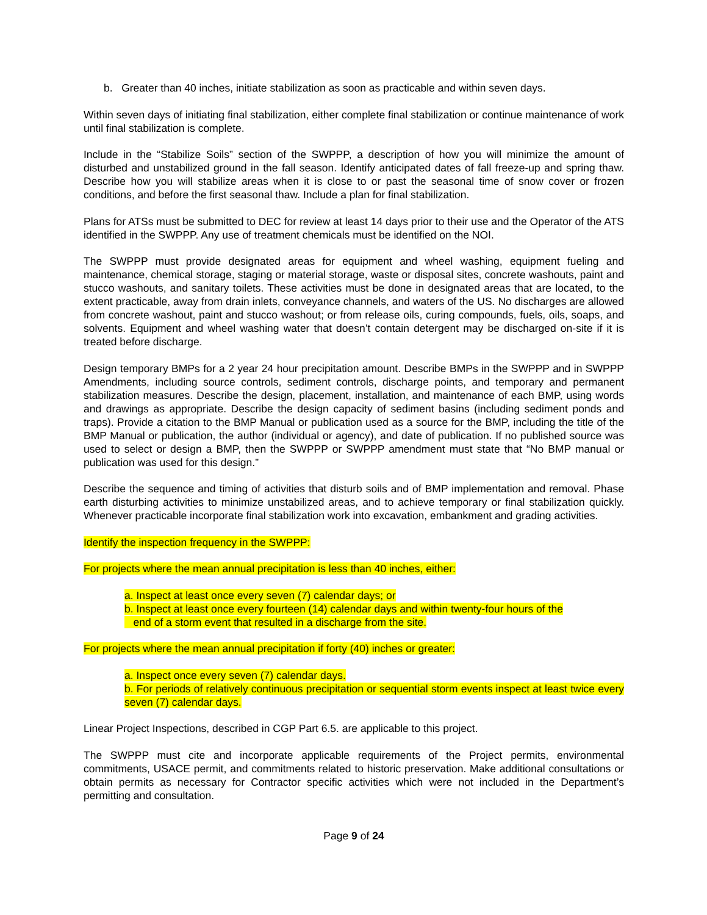b. Greater than 40 inches, initiate stabilization as soon as practicable and within seven days.
Within seven days of initiating final stabilization, either complete final stabilization or continue maintenance of work until final stabilization is complete.
Include in the “Stabilize Soils” section of the SWPPP, a description of how you will minimize the amount of disturbed and unstabilized ground in the fall season. Identify anticipated dates of fall freeze-up and spring thaw. Describe how you will stabilize areas when it is close to or past the seasonal time of snow cover or frozen conditions, and before the first seasonal thaw. Include a plan for final stabilization.
Plans for ATSs must be submitted to DEC for review at least 14 days prior to their use and the Operator of the ATS identified in the SWPPP. Any use of treatment chemicals must be identified on the NOI.
The SWPPP must provide designated areas for equipment and wheel washing, equipment fueling and maintenance, chemical storage, staging or material storage, waste or disposal sites, concrete washouts, paint and stucco washouts, and sanitary toilets. These activities must be done in designated areas that are located, to the extent practicable, away from drain inlets, conveyance channels, and waters of the US. No discharges are allowed from concrete washout, paint and stucco washout; or from release oils, curing compounds, fuels, oils, soaps, and solvents. Equipment and wheel washing water that doesn’t contain detergent may be discharged on-site if it is treated before discharge.
Design temporary BMPs for a 2 year 24 hour precipitation amount. Describe BMPs in the SWPPP and in SWPPP Amendments, including source controls, sediment controls, discharge points, and temporary and permanent stabilization measures. Describe the design, placement, installation, and maintenance of each BMP, using words and drawings as appropriate. Describe the design capacity of sediment basins (including sediment ponds and traps). Provide a citation to the BMP Manual or publication used as a source for the BMP, including the title of the BMP Manual or publication, the author (individual or agency), and date of publication. If no published source was used to select or design a BMP, then the SWPPP or SWPPP amendment must state that “No BMP manual or publication was used for this design.”
Describe the sequence and timing of activities that disturb soils and of BMP implementation and removal. Phase earth disturbing activities to minimize unstabilized areas, and to achieve temporary or final stabilization quickly. Whenever practicable incorporate final stabilization work into excavation, embankment and grading activities.
Identify the inspection frequency in the SWPPP:
For projects where the mean annual precipitation is less than 40 inches, either:
a. Inspect at least once every seven (7) calendar days; or
b. Inspect at least once every fourteen (14) calendar days and within twenty-four hours of the
end of a storm event that resulted in a discharge from the site.
For projects where the mean annual precipitation if forty (40) inches or greater:
a. Inspect once every seven (7) calendar days.
b. For periods of relatively continuous precipitation or sequential storm events inspect at least twice every seven (7) calendar days.
Linear Project Inspections, described in CGP Part 6.5. are applicable to this project.
The SWPPP must cite and incorporate applicable requirements of the Project permits, environmental commitments, USACE permit, and commitments related to historic preservation. Make additional consultations or obtain permits as necessary for Contractor specific activities which were not included in the Department’s permitting and consultation.
Page 9 of 24